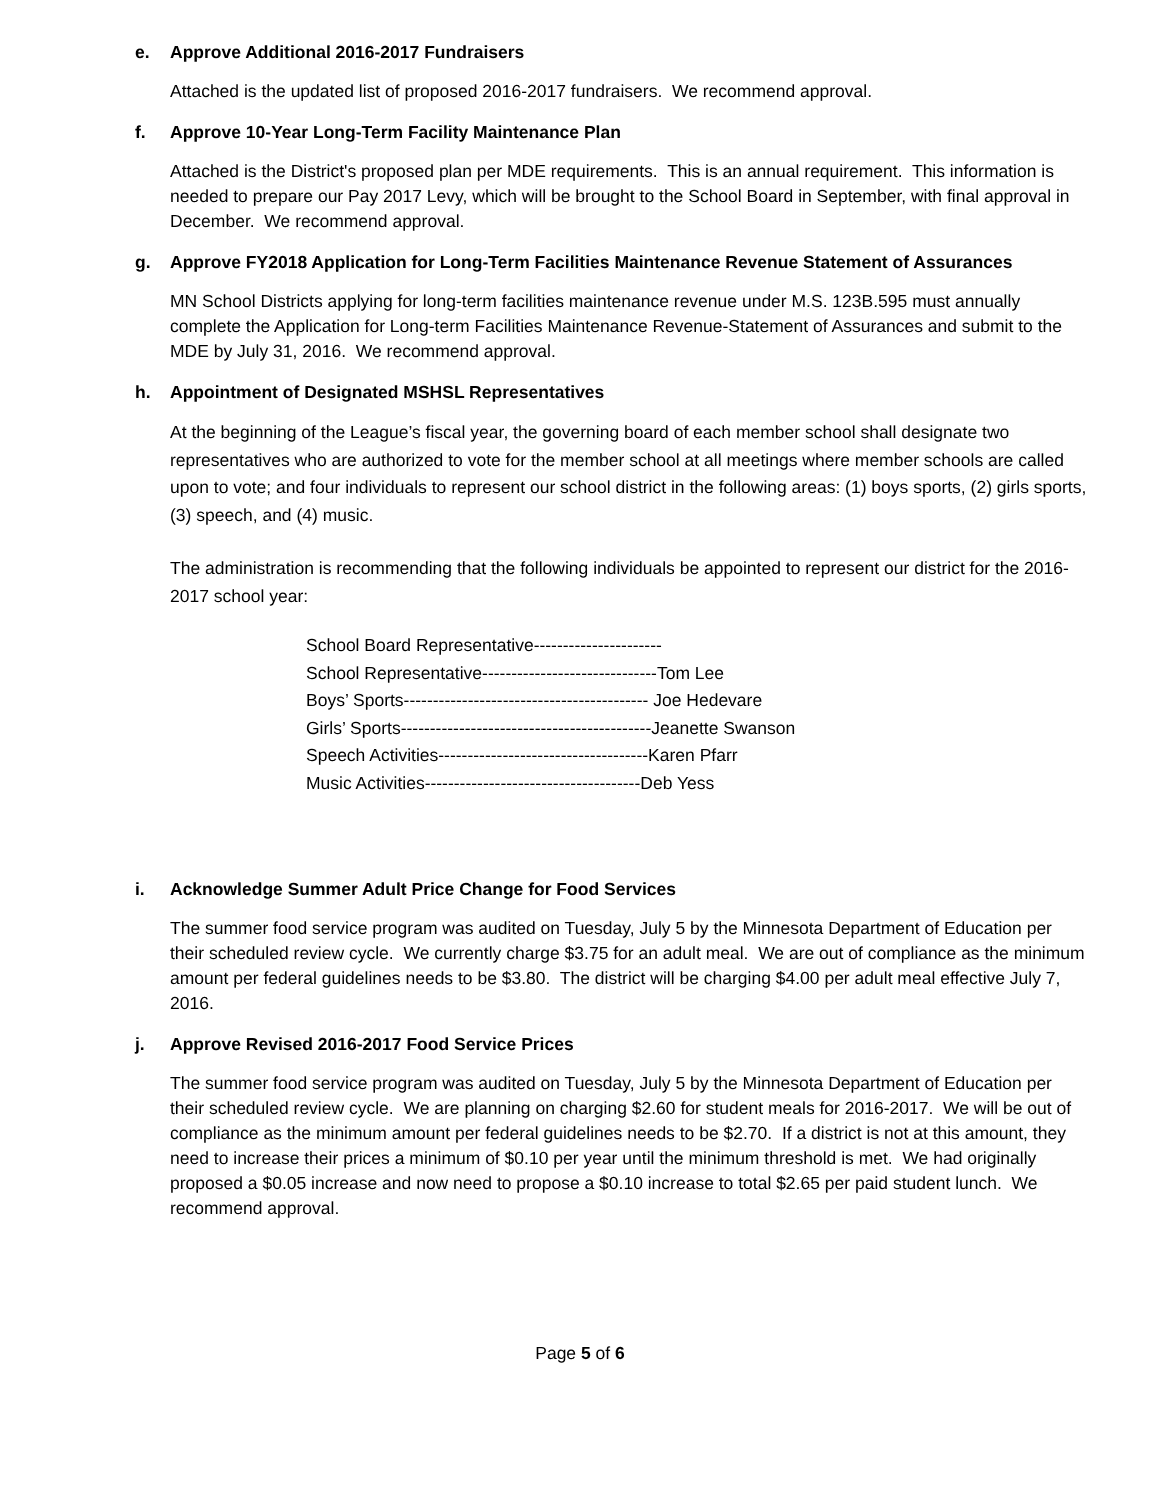e. Approve Additional 2016-2017 Fundraisers
Attached is the updated list of proposed 2016-2017 fundraisers. We recommend approval.
f. Approve 10-Year Long-Term Facility Maintenance Plan
Attached is the District's proposed plan per MDE requirements. This is an annual requirement. This information is needed to prepare our Pay 2017 Levy, which will be brought to the School Board in September, with final approval in December. We recommend approval.
g. Approve FY2018 Application for Long-Term Facilities Maintenance Revenue Statement of Assurances
MN School Districts applying for long-term facilities maintenance revenue under M.S. 123B.595 must annually complete the Application for Long-term Facilities Maintenance Revenue-Statement of Assurances and submit to the MDE by July 31, 2016. We recommend approval.
h. Appointment of Designated MSHSL Representatives
At the beginning of the League’s fiscal year, the governing board of each member school shall designate two representatives who are authorized to vote for the member school at all meetings where member schools are called upon to vote; and four individuals to represent our school district in the following areas: (1) boys sports, (2) girls sports, (3) speech, and (4) music.
The administration is recommending that the following individuals be appointed to represent our district for the 2016-2017 school year:
School Board Representative----------------------
School Representative------------------------------Tom Lee
Boys’ Sports------------------------------------------ Joe Hedevare
Girls’ Sports-------------------------------------------Jeanette Swanson
Speech Activities------------------------------------Karen Pfarr
Music Activities-------------------------------------Deb Yess
i. Acknowledge Summer Adult Price Change for Food Services
The summer food service program was audited on Tuesday, July 5 by the Minnesota Department of Education per their scheduled review cycle. We currently charge $3.75 for an adult meal. We are out of compliance as the minimum amount per federal guidelines needs to be $3.80. The district will be charging $4.00 per adult meal effective July 7, 2016.
j. Approve Revised 2016-2017 Food Service Prices
The summer food service program was audited on Tuesday, July 5 by the Minnesota Department of Education per their scheduled review cycle. We are planning on charging $2.60 for student meals for 2016-2017. We will be out of compliance as the minimum amount per federal guidelines needs to be $2.70. If a district is not at this amount, they need to increase their prices a minimum of $0.10 per year until the minimum threshold is met. We had originally proposed a $0.05 increase and now need to propose a $0.10 increase to total $2.65 per paid student lunch. We recommend approval.
Page 5 of 6